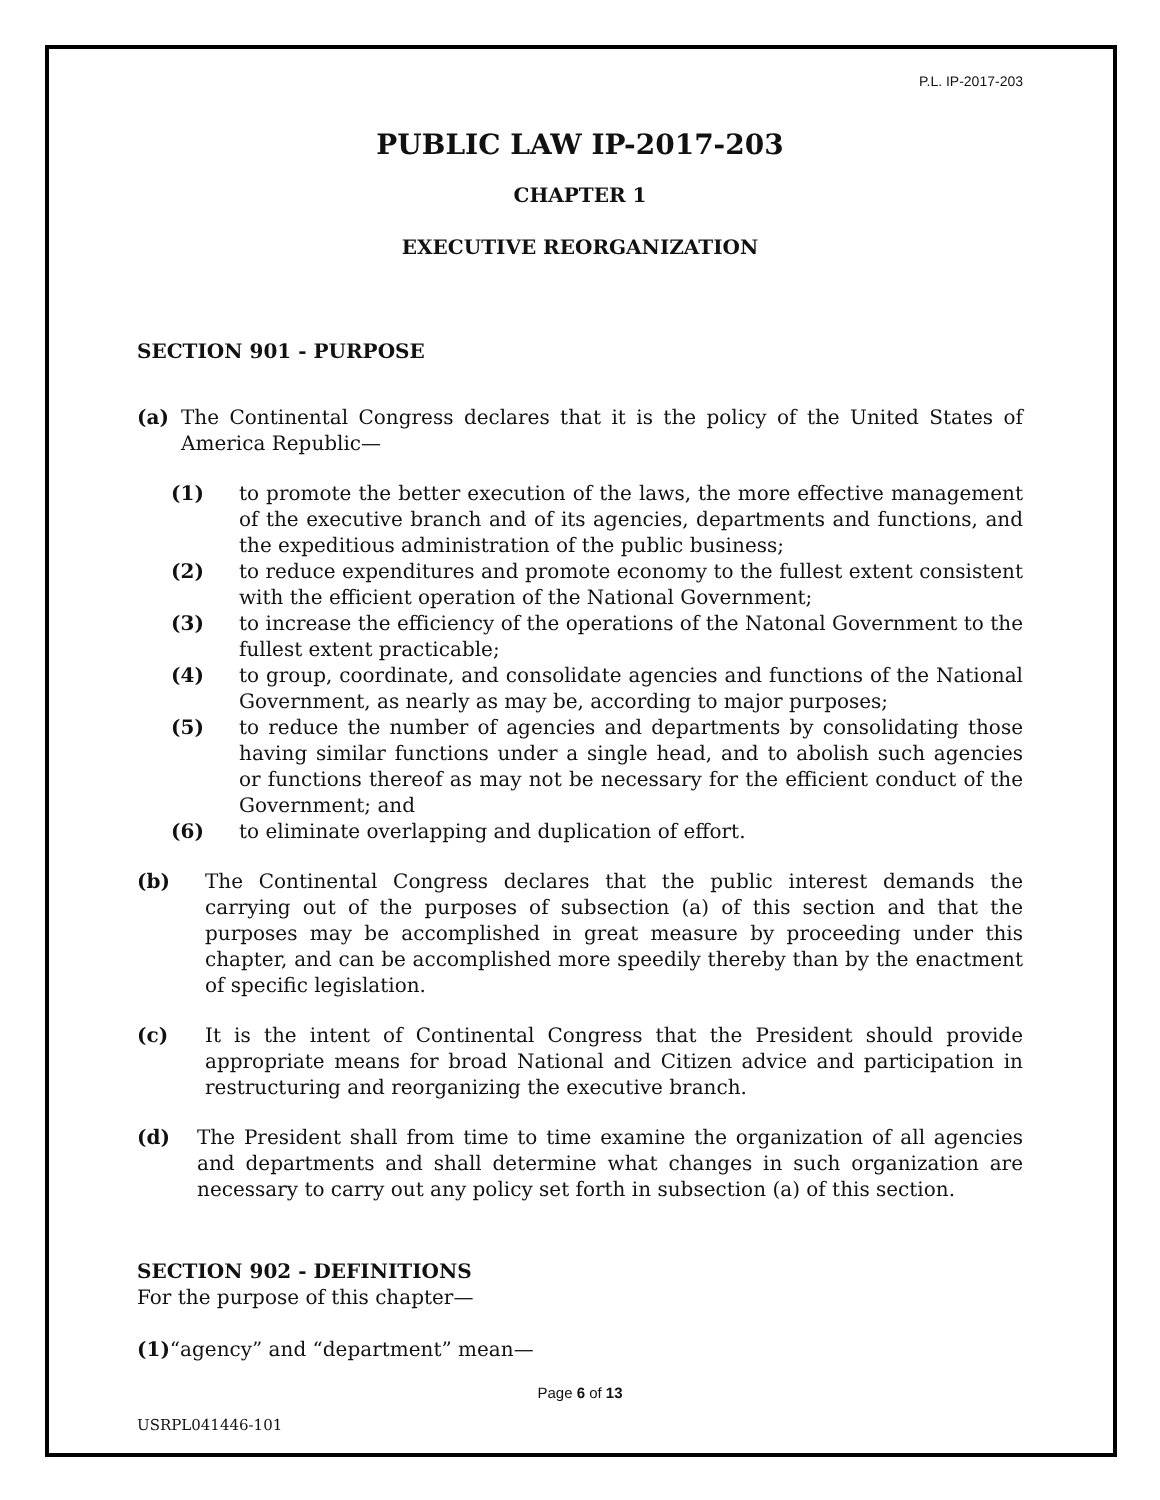P.L. IP-2017-203
PUBLIC LAW IP-2017-203
CHAPTER 1
EXECUTIVE REORGANIZATION
SECTION 901 - PURPOSE
(a) The Continental Congress declares that it is the policy of the United States of America Republic—
(1) to promote the better execution of the laws, the more effective management of the executive branch and of its agencies, departments and functions, and the expeditious administration of the public business;
(2) to reduce expenditures and promote economy to the fullest extent consistent with the efficient operation of the National Government;
(3) to increase the efficiency of the operations of the Natonal Government to the fullest extent practicable;
(4) to group, coordinate, and consolidate agencies and functions of the National Government, as nearly as may be, according to major purposes;
(5) to reduce the number of agencies and departments by consolidating those having similar functions under a single head, and to abolish such agencies or functions thereof as may not be necessary for the efficient conduct of the Government; and
(6) to eliminate overlapping and duplication of effort.
(b) The Continental Congress declares that the public interest demands the carrying out of the purposes of subsection (a) of this section and that the purposes may be accomplished in great measure by proceeding under this chapter, and can be accomplished more speedily thereby than by the enactment of specific legislation.
(c) It is the intent of Continental Congress that the President should provide appropriate means for broad National and Citizen advice and participation in restructuring and reorganizing the executive branch.
(d) The President shall from time to time examine the organization of all agencies and departments and shall determine what changes in such organization are necessary to carry out any policy set forth in subsection (a) of this section.
SECTION 902 - DEFINITIONS
For the purpose of this chapter—
(1)“agency” and “department” mean—
Page 6 of 13
USRPL041446-101